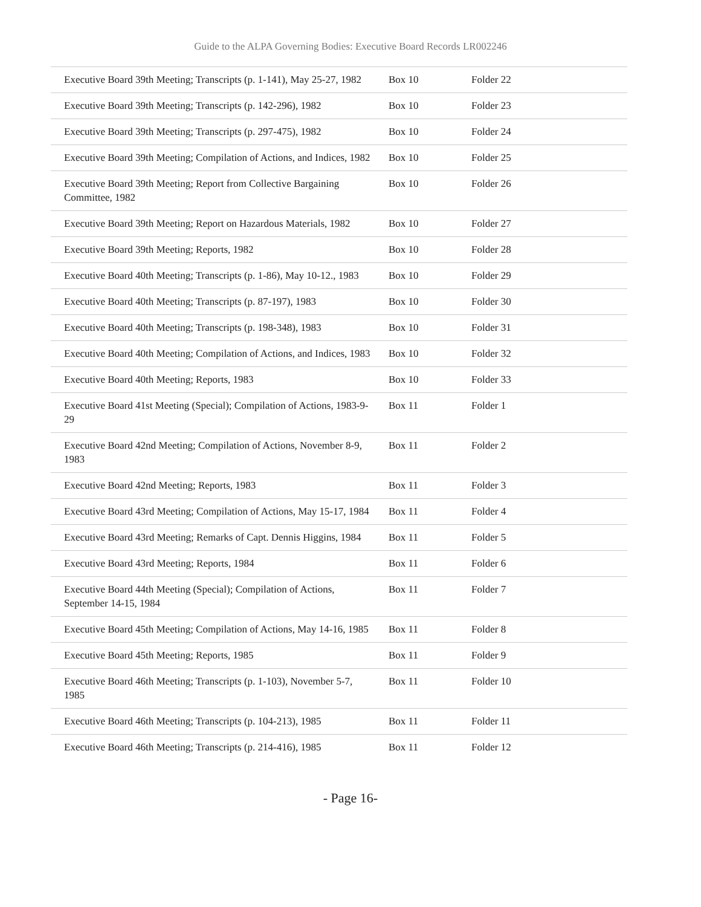Guide to the ALPA Governing Bodies: Executive Board Records LR002246
| Executive Board 39th Meeting; Transcripts (p. 1-141), May 25-27, 1982 | Box 10 | Folder 22 |
| Executive Board 39th Meeting; Transcripts (p. 142-296), 1982 | Box 10 | Folder 23 |
| Executive Board 39th Meeting; Transcripts (p. 297-475), 1982 | Box 10 | Folder 24 |
| Executive Board 39th Meeting; Compilation of Actions, and Indices, 1982 | Box 10 | Folder 25 |
| Executive Board 39th Meeting; Report from Collective Bargaining Committee, 1982 | Box 10 | Folder 26 |
| Executive Board 39th Meeting; Report on Hazardous Materials, 1982 | Box 10 | Folder 27 |
| Executive Board 39th Meeting; Reports, 1982 | Box 10 | Folder 28 |
| Executive Board 40th Meeting; Transcripts (p. 1-86), May 10-12., 1983 | Box 10 | Folder 29 |
| Executive Board 40th Meeting; Transcripts (p. 87-197), 1983 | Box 10 | Folder 30 |
| Executive Board 40th Meeting; Transcripts (p. 198-348), 1983 | Box 10 | Folder 31 |
| Executive Board 40th Meeting; Compilation of Actions, and Indices, 1983 | Box 10 | Folder 32 |
| Executive Board 40th Meeting; Reports, 1983 | Box 10 | Folder 33 |
| Executive Board 41st Meeting (Special); Compilation of Actions, 1983-9-29 | Box 11 | Folder 1 |
| Executive Board 42nd Meeting; Compilation of Actions, November 8-9, 1983 | Box 11 | Folder 2 |
| Executive Board 42nd Meeting; Reports, 1983 | Box 11 | Folder 3 |
| Executive Board 43rd Meeting; Compilation of Actions, May 15-17, 1984 | Box 11 | Folder 4 |
| Executive Board 43rd Meeting; Remarks of Capt. Dennis Higgins, 1984 | Box 11 | Folder 5 |
| Executive Board 43rd Meeting; Reports, 1984 | Box 11 | Folder 6 |
| Executive Board 44th Meeting (Special); Compilation of Actions, September 14-15, 1984 | Box 11 | Folder 7 |
| Executive Board 45th Meeting; Compilation of Actions, May 14-16, 1985 | Box 11 | Folder 8 |
| Executive Board 45th Meeting; Reports, 1985 | Box 11 | Folder 9 |
| Executive Board 46th Meeting; Transcripts (p. 1-103), November 5-7, 1985 | Box 11 | Folder 10 |
| Executive Board 46th Meeting; Transcripts (p. 104-213), 1985 | Box 11 | Folder 11 |
| Executive Board 46th Meeting; Transcripts (p. 214-416), 1985 | Box 11 | Folder 12 |
- Page 16-